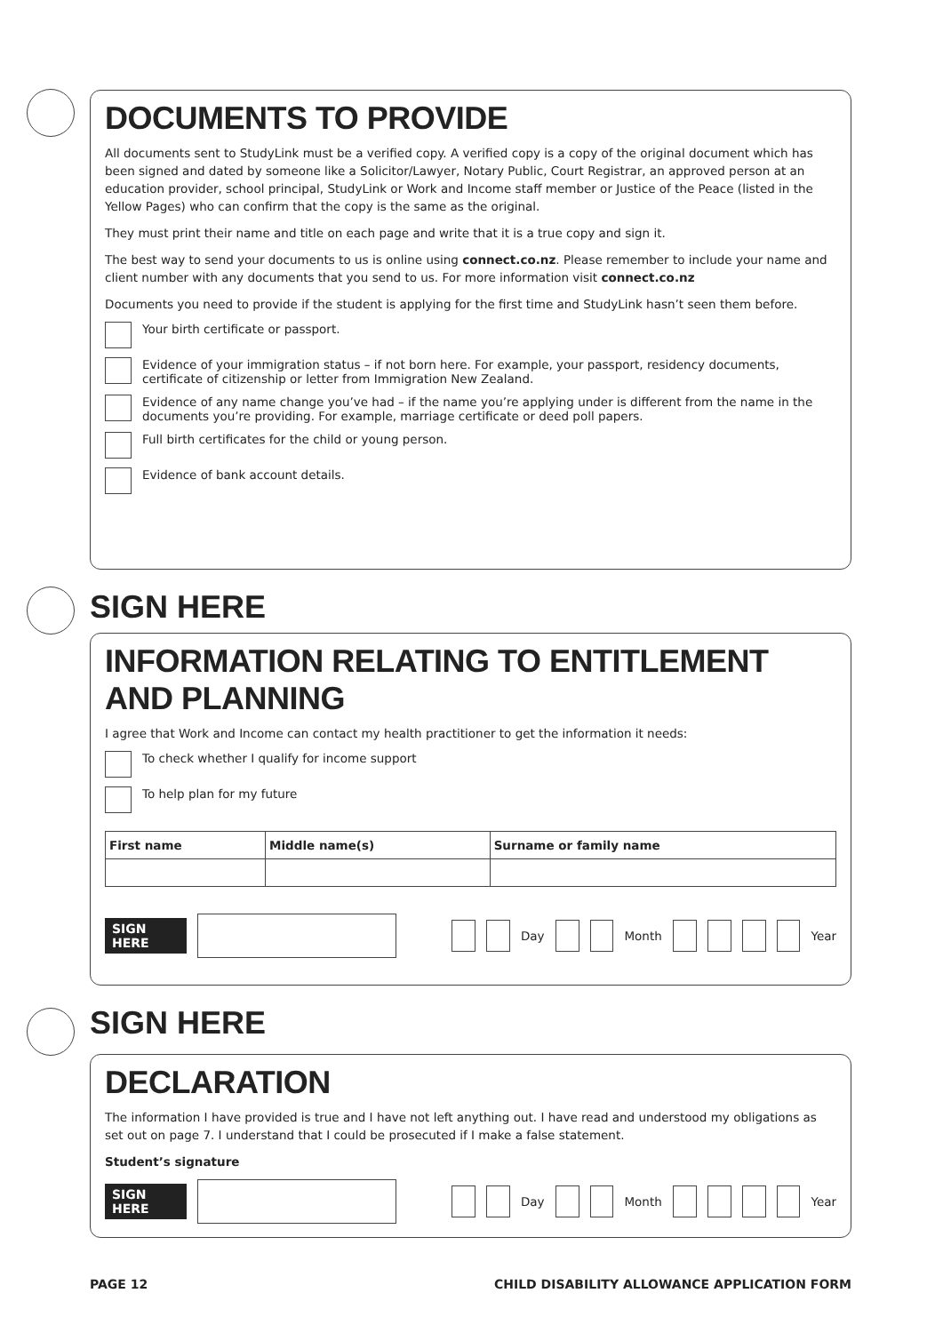DOCUMENTS TO PROVIDE
All documents sent to StudyLink must be a verified copy. A verified copy is a copy of the original document which has been signed and dated by someone like a Solicitor/Lawyer, Notary Public, Court Registrar, an approved person at an education provider, school principal, StudyLink or Work and Income staff member or Justice of the Peace (listed in the Yellow Pages) who can confirm that the copy is the same as the original.
They must print their name and title on each page and write that it is a true copy and sign it.
The best way to send your documents to us is online using connect.co.nz. Please remember to include your name and client number with any documents that you send to us. For more information visit connect.co.nz
Documents you need to provide if the student is applying for the first time and StudyLink hasn’t seen them before.
Your birth certificate or passport.
Evidence of your immigration status – if not born here. For example, your passport, residency documents, certificate of citizenship or letter from Immigration New Zealand.
Evidence of any name change you’ve had – if the name you’re applying under is different from the name in the documents you’re providing. For example, marriage certificate or deed poll papers.
Full birth certificates for the child or young person.
Evidence of bank account details.
SIGN HERE
INFORMATION RELATING TO ENTITLEMENT AND PLANNING
I agree that Work and Income can contact my health practitioner to get the information it needs:
To check whether I qualify for income support
To help plan for my future
| First name | Middle name(s) | Surname or family name |
| --- | --- | --- |
SIGN HERE Day Month Year
SIGN HERE
DECLARATION
The information I have provided is true and I have not left anything out. I have read and understood my obligations as set out on page 7. I understand that I could be prosecuted if I make a false statement.
Student’s signature
SIGN HERE Day Month Year
PAGE 12 CHILD DISABILITY ALLOWANCE APPLICATION FORM